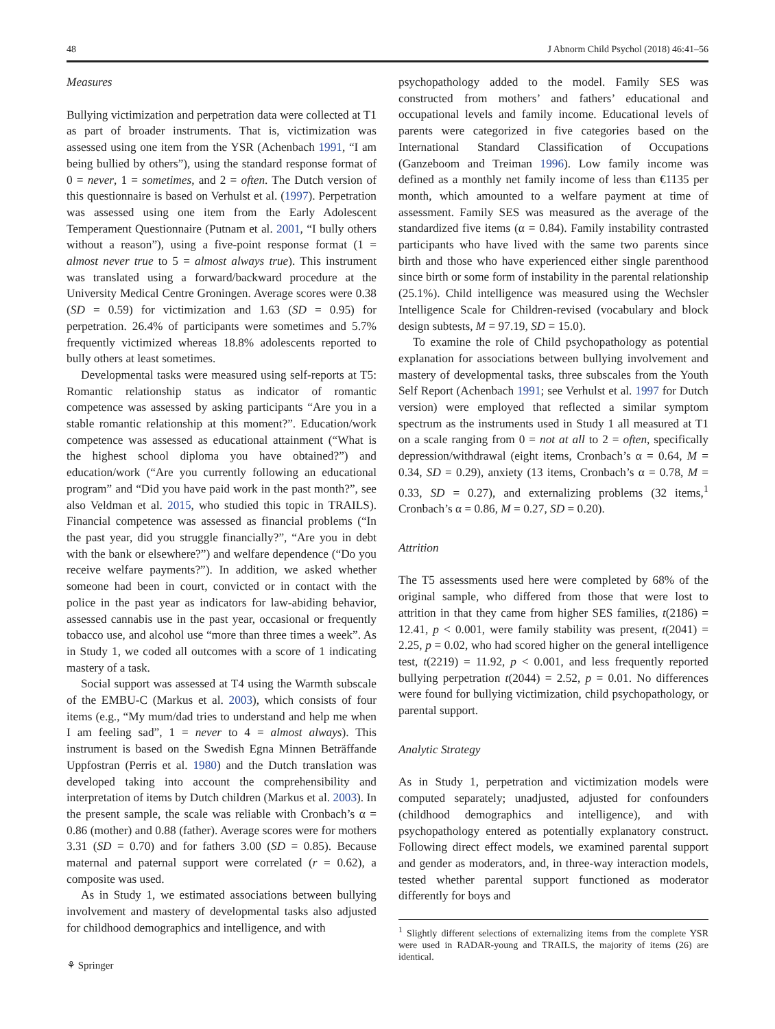48 J Abnorm Child Psychol (2018) 46:41–56
Measures
Bullying victimization and perpetration data were collected at T1 as part of broader instruments. That is, victimization was assessed using one item from the YSR (Achenbach 1991, “I am being bullied by others”), using the standard response format of 0 = never, 1 = sometimes, and 2 = often. The Dutch version of this questionnaire is based on Verhulst et al. (1997). Perpetration was assessed using one item from the Early Adolescent Temperament Questionnaire (Putnam et al. 2001, “I bully others without a reason”), using a five-point response format (1 = almost never true to 5 = almost always true). This instrument was translated using a forward/backward procedure at the University Medical Centre Groningen. Average scores were 0.38 (SD = 0.59) for victimization and 1.63 (SD = 0.95) for perpetration. 26.4% of participants were sometimes and 5.7% frequently victimized whereas 18.8% adolescents reported to bully others at least sometimes.
Developmental tasks were measured using self-reports at T5: Romantic relationship status as indicator of romantic competence was assessed by asking participants “Are you in a stable romantic relationship at this moment?”. Education/work competence was assessed as educational attainment (“What is the highest school diploma you have obtained?”) and education/work (“Are you currently following an educational program” and “Did you have paid work in the past month?”, see also Veldman et al. 2015, who studied this topic in TRAILS). Financial competence was assessed as financial problems (“In the past year, did you struggle financially?”, “Are you in debt with the bank or elsewhere?”) and welfare dependence (“Do you receive welfare payments?”). In addition, we asked whether someone had been in court, convicted or in contact with the police in the past year as indicators for law-abiding behavior, assessed cannabis use in the past year, occasional or frequently tobacco use, and alcohol use “more than three times a week”. As in Study 1, we coded all outcomes with a score of 1 indicating mastery of a task.
Social support was assessed at T4 using the Warmth subscale of the EMBU-C (Markus et al. 2003), which consists of four items (e.g., “My mum/dad tries to understand and help me when I am feeling sad”, 1 = never to 4 = almost always). This instrument is based on the Swedish Egna Minnen Beträffande Uppfostran (Perris et al. 1980) and the Dutch translation was developed taking into account the comprehensibility and interpretation of items by Dutch children (Markus et al. 2003). In the present sample, the scale was reliable with Cronbach’s α = 0.86 (mother) and 0.88 (father). Average scores were for mothers 3.31 (SD = 0.70) and for fathers 3.00 (SD = 0.85). Because maternal and paternal support were correlated (r = 0.62), a composite was used.
As in Study 1, we estimated associations between bullying involvement and mastery of developmental tasks also adjusted for childhood demographics and intelligence, and with
psychopathology added to the model. Family SES was constructed from mothers’ and fathers’ educational and occupational levels and family income. Educational levels of parents were categorized in five categories based on the International Standard Classification of Occupations (Ganzeboom and Treiman 1996). Low family income was defined as a monthly net family income of less than €1135 per month, which amounted to a welfare payment at time of assessment. Family SES was measured as the average of the standardized five items (α = 0.84). Family instability contrasted participants who have lived with the same two parents since birth and those who have experienced either single parenthood since birth or some form of instability in the parental relationship (25.1%). Child intelligence was measured using the Wechsler Intelligence Scale for Children-revised (vocabulary and block design subtests, M = 97.19, SD = 15.0).
To examine the role of Child psychopathology as potential explanation for associations between bullying involvement and mastery of developmental tasks, three subscales from the Youth Self Report (Achenbach 1991; see Verhulst et al. 1997 for Dutch version) were employed that reflected a similar symptom spectrum as the instruments used in Study 1 all measured at T1 on a scale ranging from 0 = not at all to 2 = often, specifically depression/withdrawal (eight items, Cronbach’s α = 0.64, M = 0.34, SD = 0.29), anxiety (13 items, Cronbach’s α = 0.78, M = 0.33, SD = 0.27), and externalizing problems (32 items,<sup>1</sup> Cronbach’s α = 0.86, M = 0.27, SD = 0.20).
Attrition
The T5 assessments used here were completed by 68% of the original sample, who differed from those that were lost to attrition in that they came from higher SES families, t(2186) = 12.41, p < 0.001, were family stability was present, t(2041) = 2.25, p = 0.02, who had scored higher on the general intelligence test, t(2219) = 11.92, p < 0.001, and less frequently reported bullying perpetration t(2044) = 2.52, p = 0.01. No differences were found for bullying victimization, child psychopathology, or parental support.
Analytic Strategy
As in Study 1, perpetration and victimization models were computed separately; unadjusted, adjusted for confounders (childhood demographics and intelligence), and with psychopathology entered as potentially explanatory construct. Following direct effect models, we examined parental support and gender as moderators, and, in three-way interaction models, tested whether parental support functioned as moderator differently for boys and
<sup>1</sup> Slightly different selections of externalizing items from the complete YSR were used in RADAR-young and TRAILS, the majority of items (26) are identical.
⚘ Springer